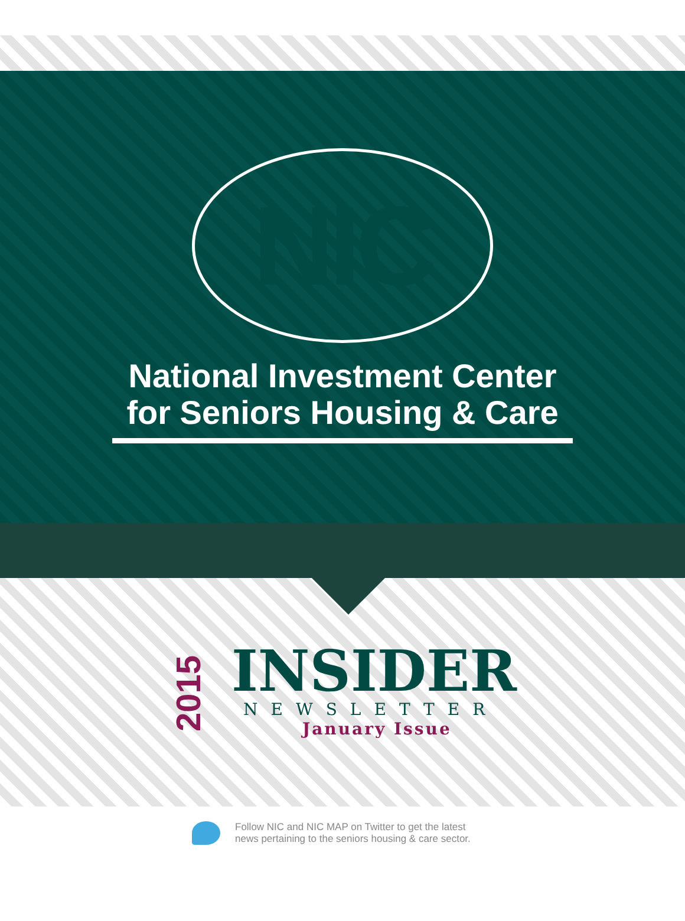NIC
National Investment Center
for Seniors Housing & Care
2015
INSIDER
NEWSLETTER
January Issue
Follow NIC and NIC MAP on Twitter to get the latest
news pertaining to the seniors housing & care sector.